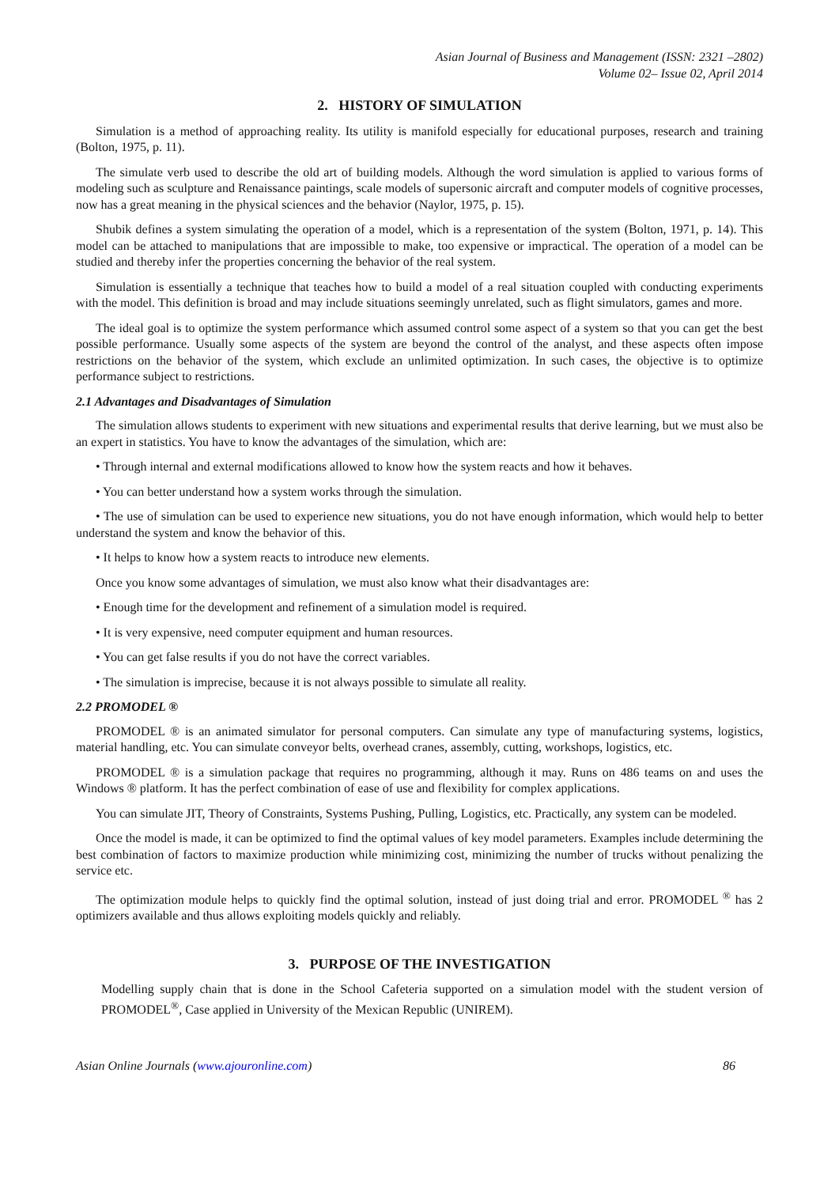Asian Journal of Business and Management (ISSN: 2321 –2802)
Volume 02– Issue 02, April 2014
2. HISTORY OF SIMULATION
Simulation is a method of approaching reality. Its utility is manifold especially for educational purposes, research and training (Bolton, 1975, p. 11).
The simulate verb used to describe the old art of building models. Although the word simulation is applied to various forms of modeling such as sculpture and Renaissance paintings, scale models of supersonic aircraft and computer models of cognitive processes, now has a great meaning in the physical sciences and the behavior (Naylor, 1975, p. 15).
Shubik defines a system simulating the operation of a model, which is a representation of the system (Bolton, 1971, p. 14). This model can be attached to manipulations that are impossible to make, too expensive or impractical. The operation of a model can be studied and thereby infer the properties concerning the behavior of the real system.
Simulation is essentially a technique that teaches how to build a model of a real situation coupled with conducting experiments with the model. This definition is broad and may include situations seemingly unrelated, such as flight simulators, games and more.
The ideal goal is to optimize the system performance which assumed control some aspect of a system so that you can get the best possible performance. Usually some aspects of the system are beyond the control of the analyst, and these aspects often impose restrictions on the behavior of the system, which exclude an unlimited optimization. In such cases, the objective is to optimize performance subject to restrictions.
2.1 Advantages and Disadvantages of Simulation
The simulation allows students to experiment with new situations and experimental results that derive learning, but we must also be an expert in statistics. You have to know the advantages of the simulation, which are:
• Through internal and external modifications allowed to know how the system reacts and how it behaves.
• You can better understand how a system works through the simulation.
• The use of simulation can be used to experience new situations, you do not have enough information, which would help to better understand the system and know the behavior of this.
• It helps to know how a system reacts to introduce new elements.
Once you know some advantages of simulation, we must also know what their disadvantages are:
• Enough time for the development and refinement of a simulation model is required.
• It is very expensive, need computer equipment and human resources.
• You can get false results if you do not have the correct variables.
• The simulation is imprecise, because it is not always possible to simulate all reality.
2.2 PROMODEL ®
PROMODEL ® is an animated simulator for personal computers. Can simulate any type of manufacturing systems, logistics, material handling, etc. You can simulate conveyor belts, overhead cranes, assembly, cutting, workshops, logistics, etc.
PROMODEL ® is a simulation package that requires no programming, although it may. Runs on 486 teams on and uses the Windows ® platform. It has the perfect combination of ease of use and flexibility for complex applications.
You can simulate JIT, Theory of Constraints, Systems Pushing, Pulling, Logistics, etc. Practically, any system can be modeled.
Once the model is made, it can be optimized to find the optimal values of key model parameters. Examples include determining the best combination of factors to maximize production while minimizing cost, minimizing the number of trucks without penalizing the service etc.
The optimization module helps to quickly find the optimal solution, instead of just doing trial and error. PROMODEL <sup>®</sup> has 2 optimizers available and thus allows exploiting models quickly and reliably.
3. PURPOSE OF THE INVESTIGATION
Modelling supply chain that is done in the School Cafeteria supported on a simulation model with the student version of PROMODEL<sup>®</sup>, Case applied in University of the Mexican Republic (UNIREM).
Asian Online Journals (www.ajouronline.com) 86